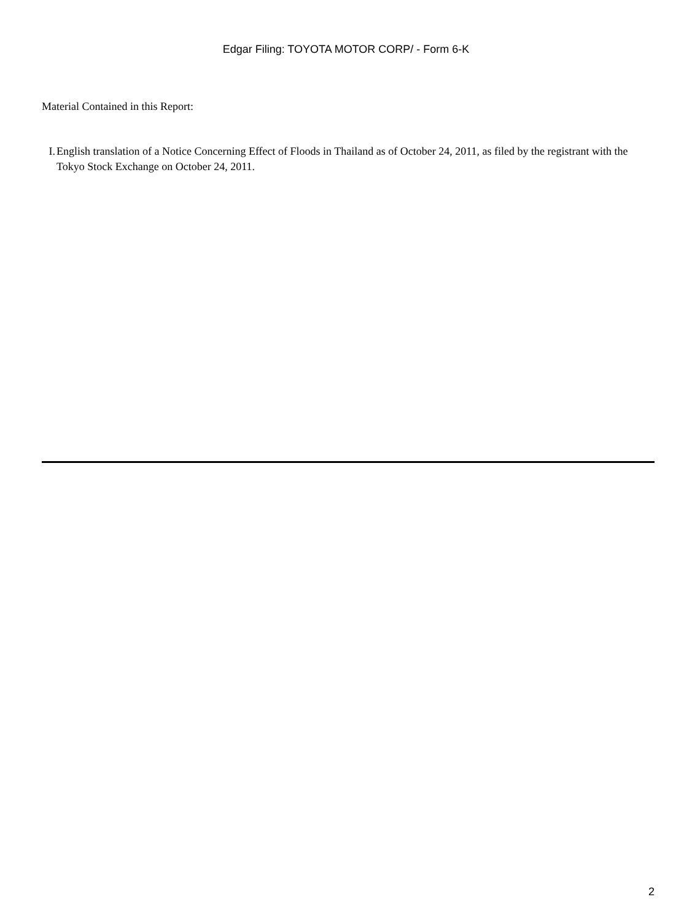Edgar Filing: TOYOTA MOTOR CORP/ - Form 6-K
Material Contained in this Report:
I. English translation of a Notice Concerning Effect of Floods in Thailand as of October 24, 2011, as filed by the registrant with the Tokyo Stock Exchange on October 24, 2011.
2